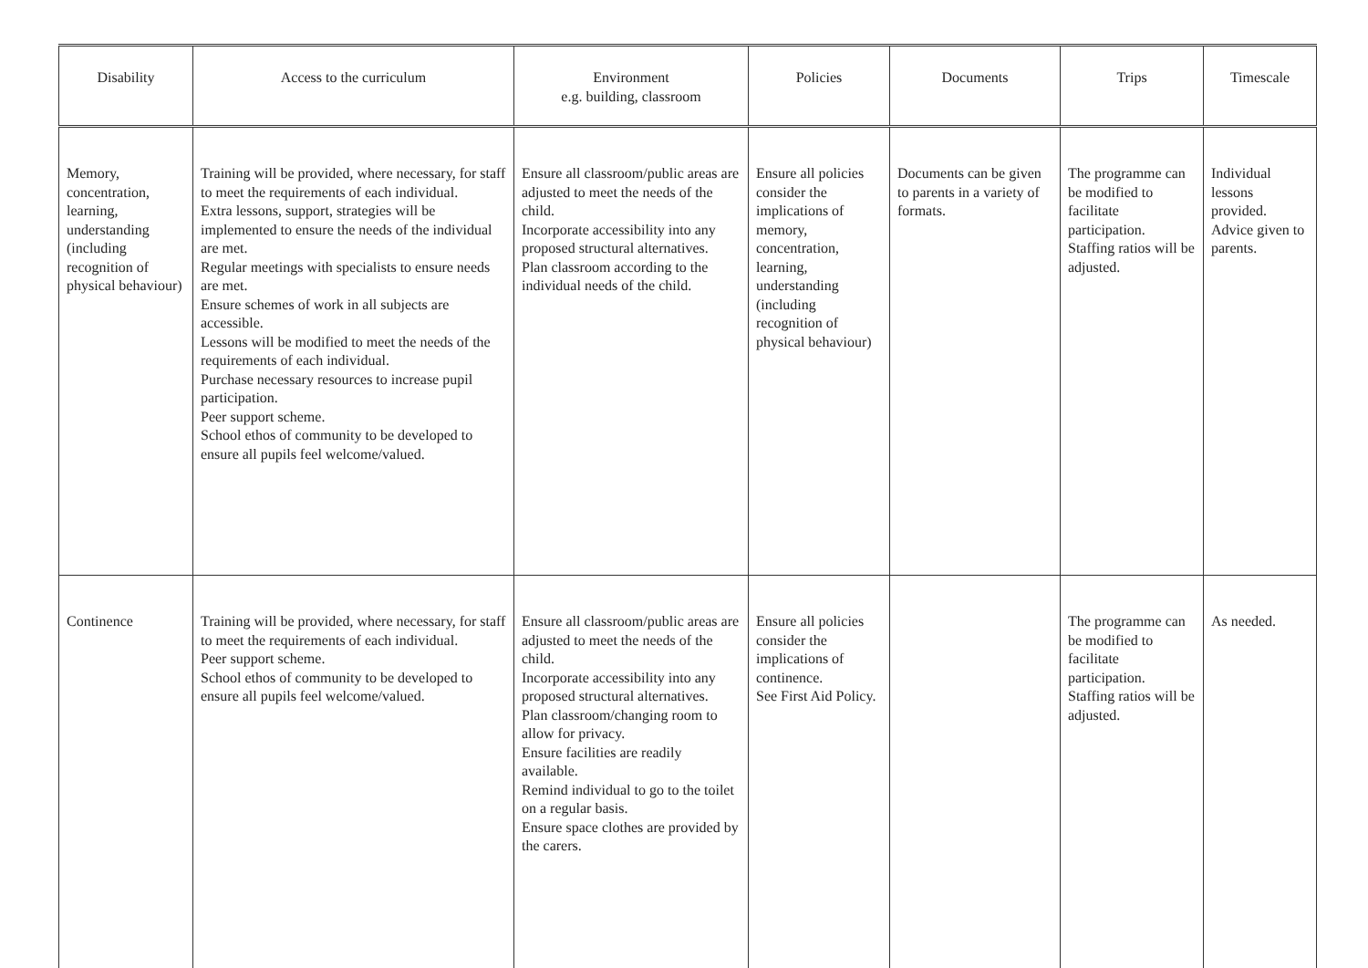| Disability | Access to the curriculum | Environment e.g. building, classroom | Policies | Documents | Trips | Timescale |
| --- | --- | --- | --- | --- | --- | --- |
| Memory, concentration, learning, understanding (including recognition of physical behaviour) | Training will be provided, where necessary, for staff to meet the requirements of each individual. Extra lessons, support, strategies will be implemented to ensure the needs of the individual are met. Regular meetings with specialists to ensure needs are met. Ensure schemes of work in all subjects are accessible. Lessons will be modified to meet the needs of the requirements of each individual. Purchase necessary resources to increase pupil participation. Peer support scheme. School ethos of community to be developed to ensure all pupils feel welcome/valued. | Ensure all classroom/public areas are adjusted to meet the needs of the child. Incorporate accessibility into any proposed structural alternatives. Plan classroom according to the individual needs of the child. | Ensure all policies consider the implications of memory, concentration, learning, understanding (including recognition of physical behaviour) | Documents can be given to parents in a variety of formats. | The programme can be modified to facilitate participation. Staffing ratios will be adjusted. | Individual lessons provided. Advice given to parents. |
| Continence | Training will be provided, where necessary, for staff to meet the requirements of each individual. Peer support scheme. School ethos of community to be developed to ensure all pupils feel welcome/valued. | Ensure all classroom/public areas are adjusted to meet the needs of the child. Incorporate accessibility into any proposed structural alternatives. Plan classroom/changing room to allow for privacy. Ensure facilities are readily available. Remind individual to go to the toilet on a regular basis. Ensure space clothes are provided by the carers. | Ensure all policies consider the implications of continence. See First Aid Policy. | | The programme can be modified to facilitate participation. Staffing ratios will be adjusted. | As needed. |